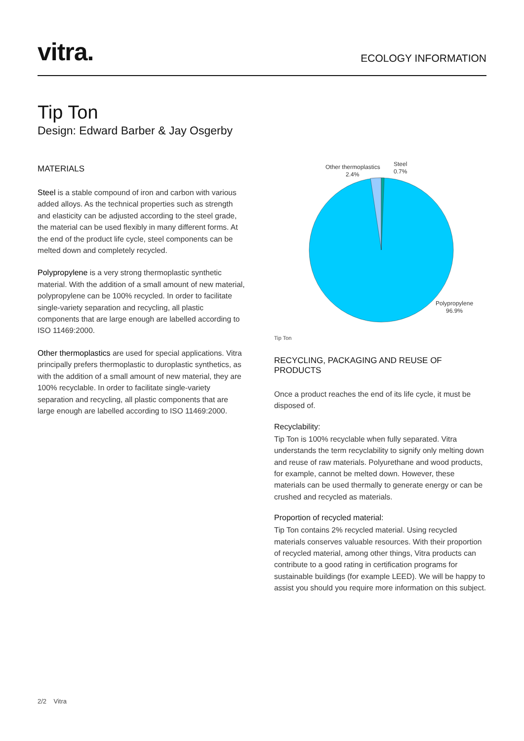vitra.
ECOLOGY INFORMATION
Tip Ton
Design: Edward Barber & Jay Osgerby
MATERIALS
Steel is a stable compound of iron and carbon with various added alloys. As the technical properties such as strength and elasticity can be adjusted according to the steel grade, the material can be used flexibly in many different forms. At the end of the product life cycle, steel components can be melted down and completely recycled.
Polypropylene is a very strong thermoplastic synthetic material. With the addition of a small amount of new material, polypropylene can be 100% recycled. In order to facilitate single-variety separation and recycling, all plastic components that are large enough are labelled according to ISO 11469:2000.
Other thermoplastics are used for special applications. Vitra principally prefers thermoplastic to duroplastic synthetics, as with the addition of a small amount of new material, they are 100% recyclable. In order to facilitate single-variety separation and recycling, all plastic components that are large enough are labelled according to ISO 11469:2000.
Other thermoplastics
2.4%
Steel
0.7%
Polypropylene
96.9%
Tip Ton
RECYCLING, PACKAGING AND REUSE OF PRODUCTS
Once a product reaches the end of its life cycle, it must be disposed of.
Recyclability:
Tip Ton is 100% recyclable when fully separated. Vitra understands the term recyclability to signify only melting down and reuse of raw materials. Polyurethane and wood products, for example, cannot be melted down. However, these materials can be used thermally to generate energy or can be crushed and recycled as materials.
Proportion of recycled material:
Tip Ton contains 2% recycled material. Using recycled materials conserves valuable resources. With their proportion of recycled material, among other things, Vitra products can contribute to a good rating in certification programs for sustainable buildings (for example LEED). We will be happy to assist you should you require more information on this subject.
2/2 Vitra